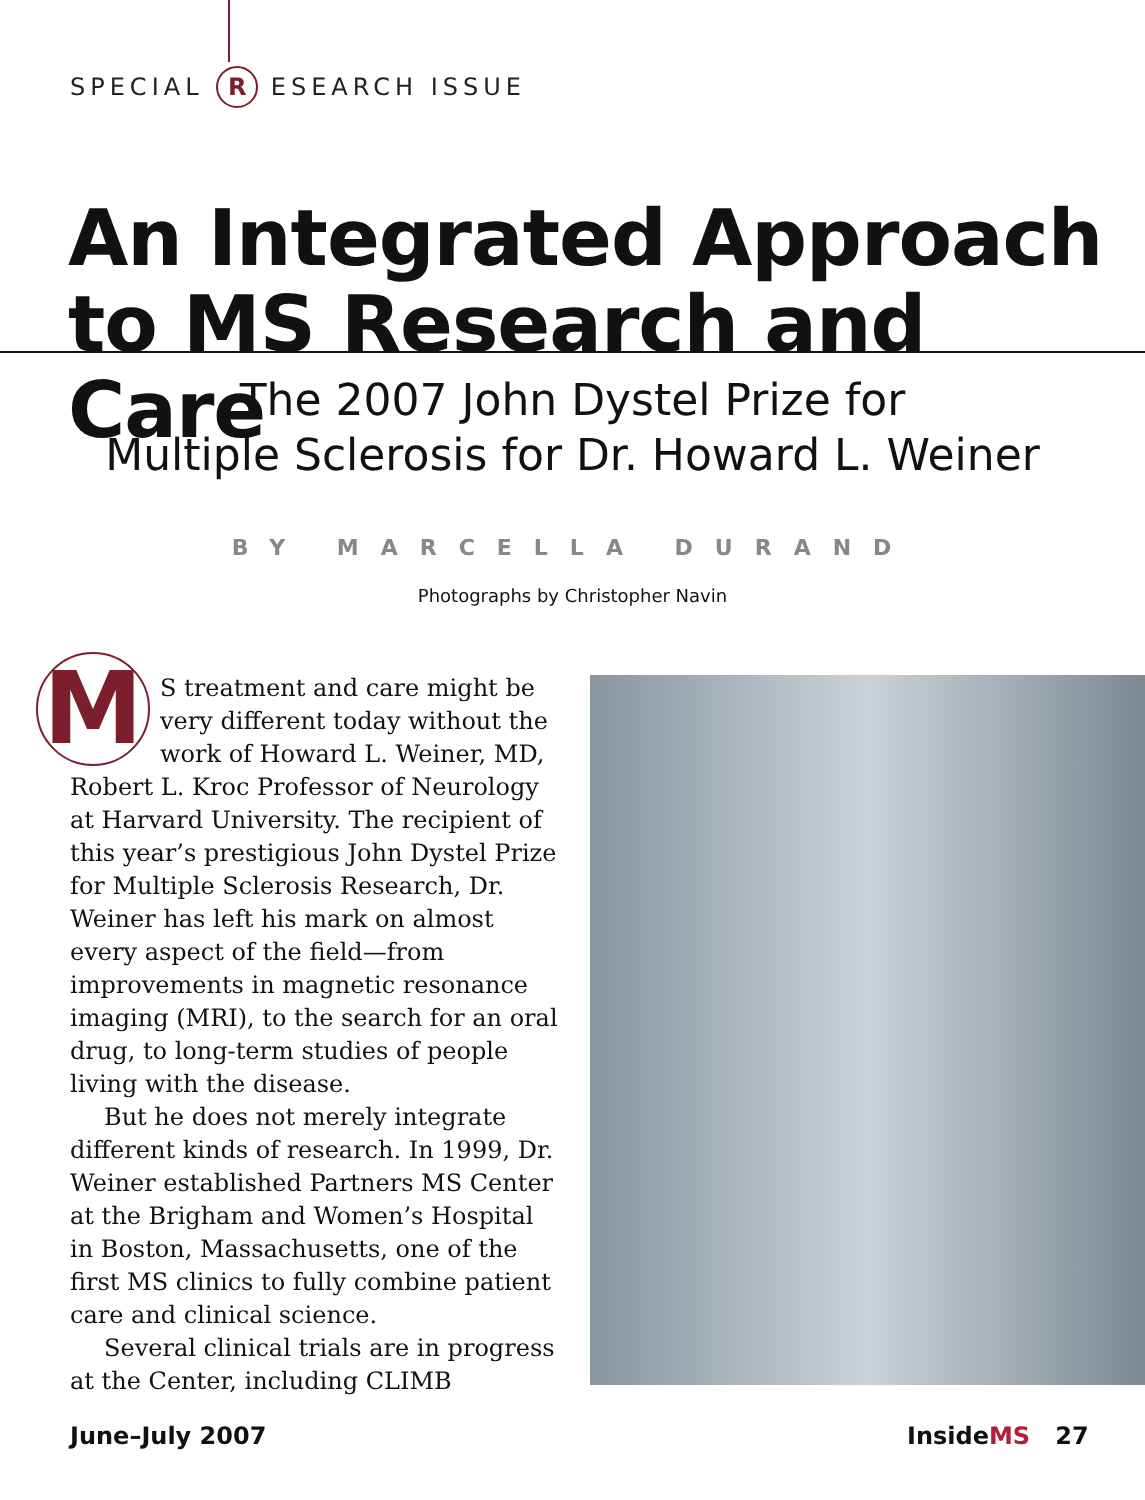SPECIAL R ESEARCH ISSUE
An Integrated Approach
to MS Research and Care
The 2007 John Dystel Prize for
Multiple Sclerosis for Dr. Howard L. Weiner
BY MARCELLA DURAND
Photographs by Christopher Navin
MS treatment and care might be very different today without the work of Howard L. Weiner, MD, Robert L. Kroc Professor of Neurology at Harvard University. The recipient of this year’s prestigious John Dystel Prize for Multiple Sclerosis Research, Dr. Weiner has left his mark on almost every aspect of the field—from improvements in magnetic resonance imaging (MRI), to the search for an oral drug, to long-term studies of people living with the disease.
But he does not merely integrate different kinds of research. In 1999, Dr. Weiner established Partners MS Center at the Brigham and Women’s Hospital in Boston, Massachusetts, one of the first MS clinics to fully combine patient care and clinical science.
Several clinical trials are in progress at the Center, including CLIMB
June–July 2007 InsideMS 27